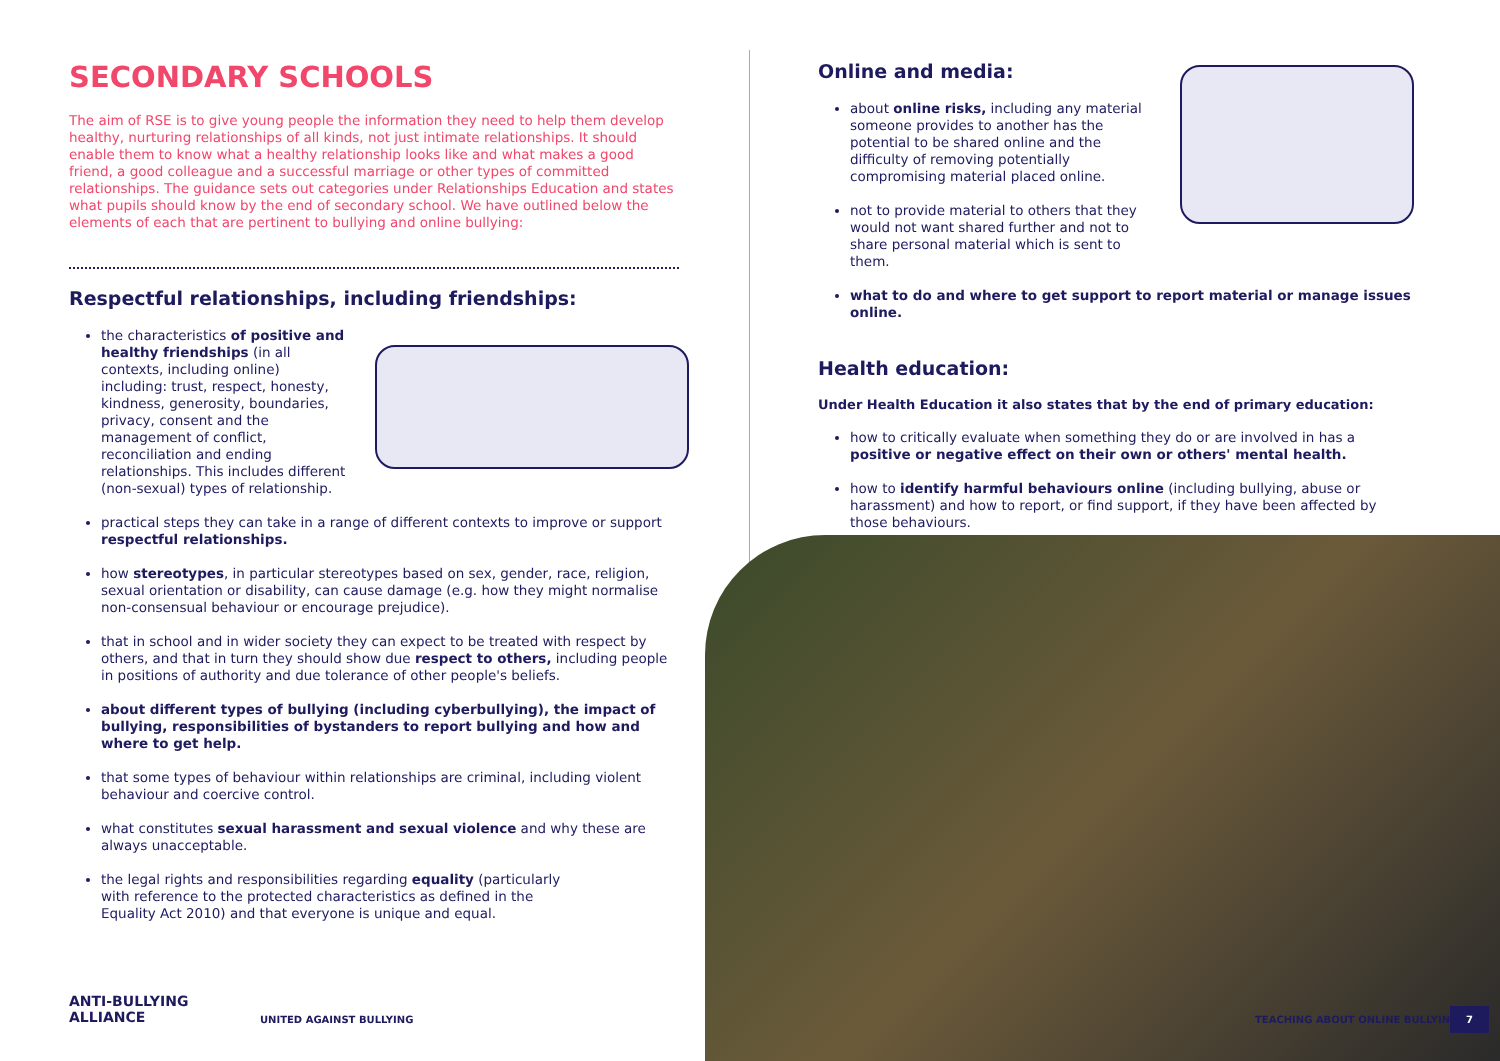SECONDARY SCHOOLS
The aim of RSE is to give young people the information they need to help them develop healthy, nurturing relationships of all kinds, not just intimate relationships. It should enable them to know what a healthy relationship looks like and what makes a good friend, a good colleague and a successful marriage or other types of committed relationships. The guidance sets out categories under Relationships Education and states what pupils should know by the end of secondary school. We have outlined below the elements of each that are pertinent to bullying and online bullying:
Respectful relationships, including friendships:
the characteristics of positive and healthy friendships (in all contexts, including online) including: trust, respect, honesty, kindness, generosity, boundaries, privacy, consent and the management of conflict, reconciliation and ending relationships. This includes different (non-sexual) types of relationship.
practical steps they can take in a range of different contexts to improve or support respectful relationships.
how stereotypes, in particular stereotypes based on sex, gender, race, religion, sexual orientation or disability, can cause damage (e.g. how they might normalise non-consensual behaviour or encourage prejudice).
that in school and in wider society they can expect to be treated with respect by others, and that in turn they should show due respect to others, including people in positions of authority and due tolerance of other people's beliefs.
about different types of bullying (including cyberbullying), the impact of bullying, responsibilities of bystanders to report bullying and how and where to get help.
that some types of behaviour within relationships are criminal, including violent behaviour and coercive control.
what constitutes sexual harassment and sexual violence and why these are always unacceptable.
the legal rights and responsibilities regarding equality (particularly with reference to the protected characteristics as defined in the Equality Act 2010) and that everyone is unique and equal.
Online and media:
about online risks, including any material someone provides to another has the potential to be shared online and the difficulty of removing potentially compromising material placed online.
not to provide material to others that they would not want shared further and not to share personal material which is sent to them.
what to do and where to get support to report material or manage issues online.
Health education:
Under Health Education it also states that by the end of primary education:
how to critically evaluate when something they do or are involved in has a positive or negative effect on their own or others' mental health.
how to identify harmful behaviours online (including bullying, abuse or harassment) and how to report, or find support, if they have been affected by those behaviours.
ANTI-BULLYING
ALLIANCE
UNITED AGAINST BULLYING TEACHING ABOUT ONLINE BULLYING
7